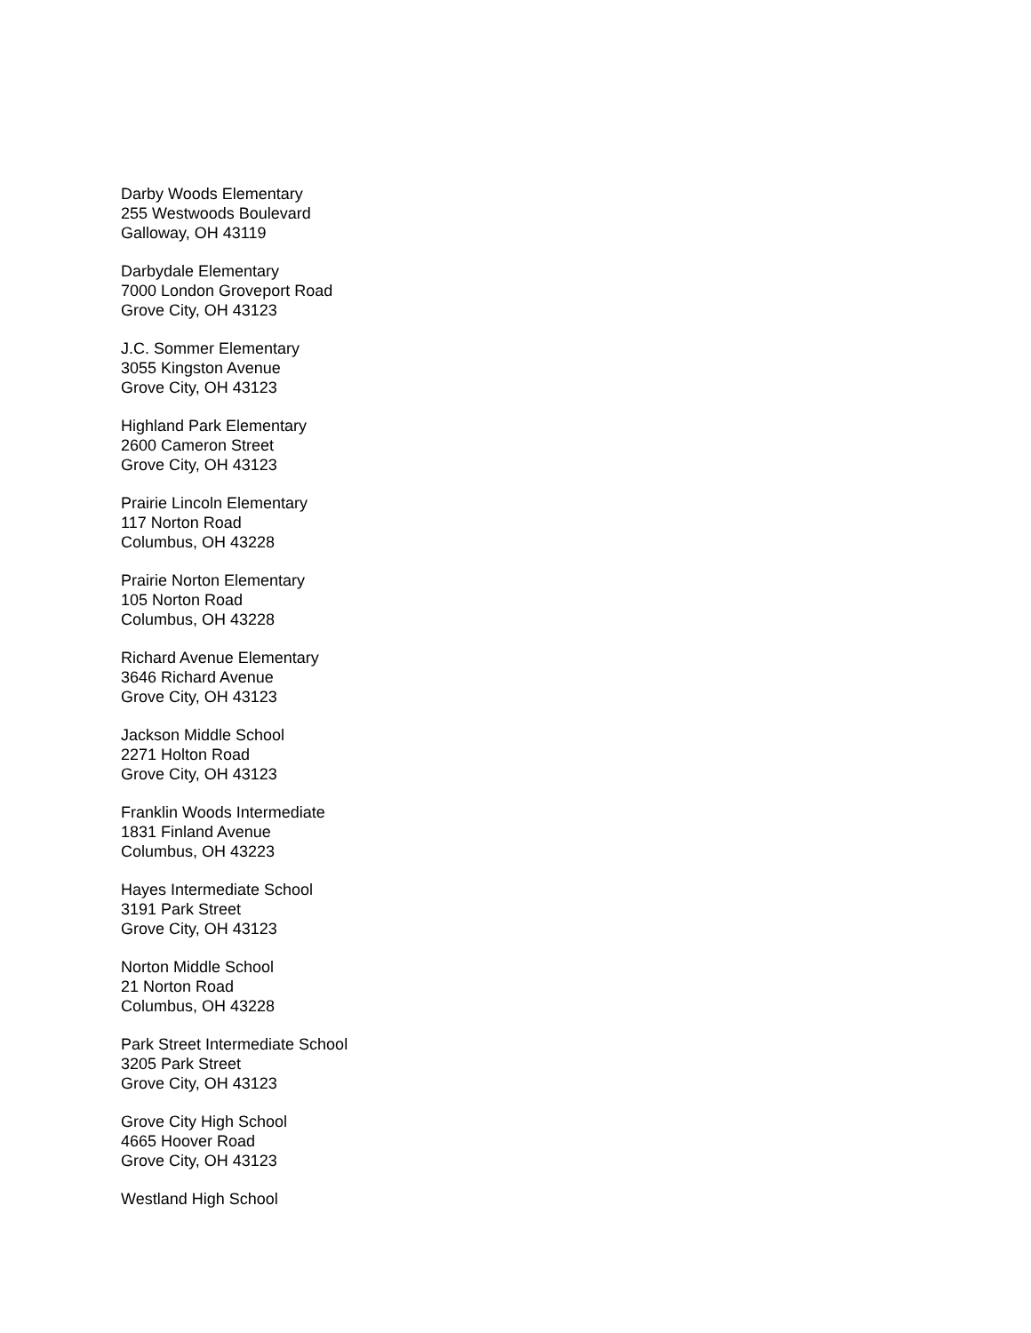Darby Woods Elementary
255 Westwoods Boulevard
Galloway, OH 43119
Darbydale Elementary
7000 London Groveport Road
Grove City, OH 43123
J.C. Sommer Elementary
3055 Kingston Avenue
Grove City, OH 43123
Highland Park Elementary
2600 Cameron Street
Grove City, OH 43123
Prairie Lincoln Elementary
117 Norton Road
Columbus, OH 43228
Prairie Norton Elementary
105 Norton Road
Columbus, OH 43228
Richard Avenue Elementary
3646 Richard Avenue
Grove City, OH 43123
Jackson Middle School
2271 Holton Road
Grove City, OH 43123
Franklin Woods Intermediate
1831 Finland Avenue
Columbus, OH 43223
Hayes Intermediate School
3191 Park Street
Grove City, OH 43123
Norton Middle School
21 Norton Road
Columbus, OH 43228
Park Street Intermediate School
3205 Park Street
Grove City, OH 43123
Grove City High School
4665 Hoover Road
Grove City, OH 43123
Westland High School